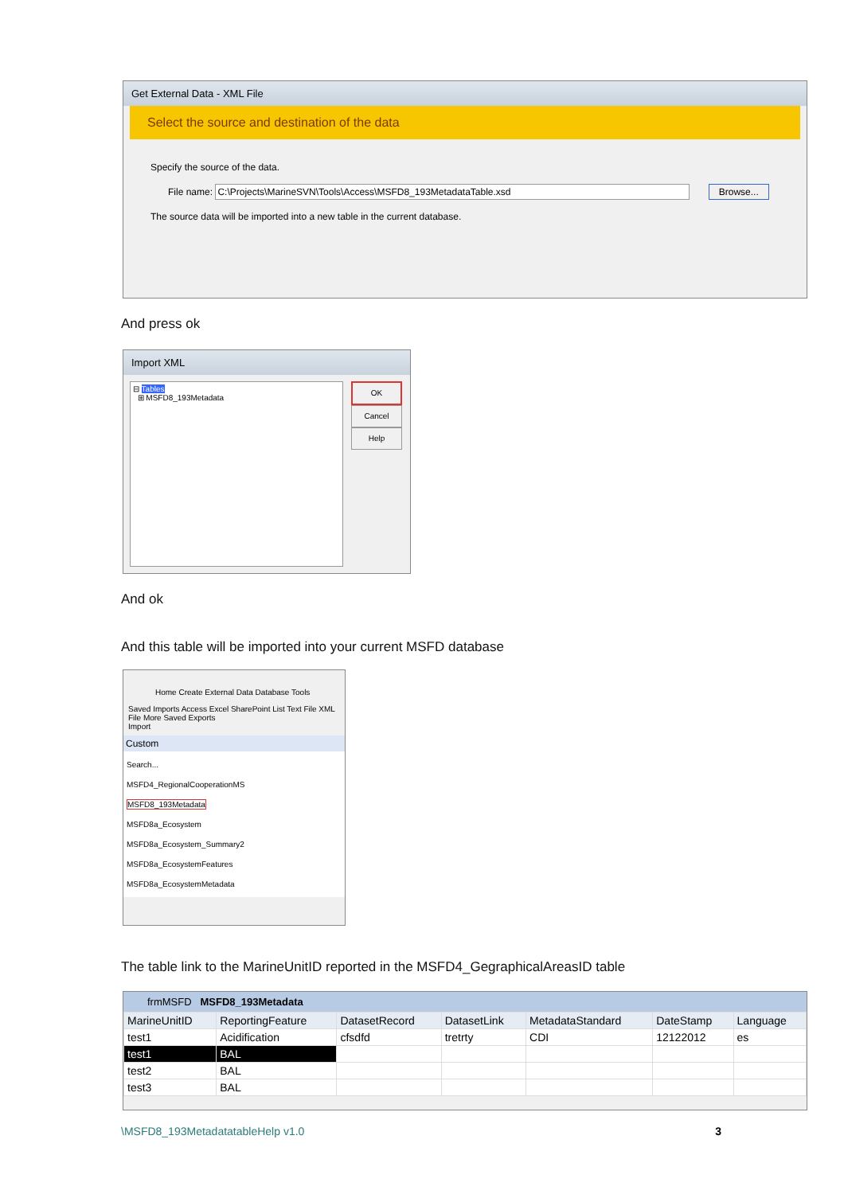Get External Data - XML File
Select the source and destination of the data
Specify the source of the data.
File name: C:\Projects\MarineSVN\Tools\Access\MSFD8_193MetadataTable.xsd Browse...
The source data will be imported into a new table in the current database.
And press ok
Import XML
⊟ Tables
⊞ MSFD8_193Metadata
OK
Cancel
Help
And ok
And this table will be imported into your current MSFD database
Home Create External Data Database Tools
Saved Imports Access Excel SharePoint List Text File XML File More Saved Exports
Import
Custom
Search...
MSFD4_RegionalCooperationMS
MSFD8_193Metadata
MSFD8a_Ecosystem
MSFD8a_Ecosystem_Summary2
MSFD8a_EcosystemFeatures
MSFD8a_EcosystemMetadata
The table link to the MarineUnitID reported in the MSFD4_GegraphicalAreasID table
frmMSFD MSFD8_193Metadata
| MarineUnitID | ReportingFeature | DatasetRecord | DatasetLink | MetadataStandard | DateStamp | Language |
| --- | --- | --- | --- | --- | --- | --- |
| test1 | Acidification | cfsdfd | tretrty | CDI | 12122012 | es |
| test1 | BAL | | | | | |
| test2 | BAL | | | | | |
| test3 | BAL | | | | | |
\MSFD8_193MetadatatableHelp v1.0 3